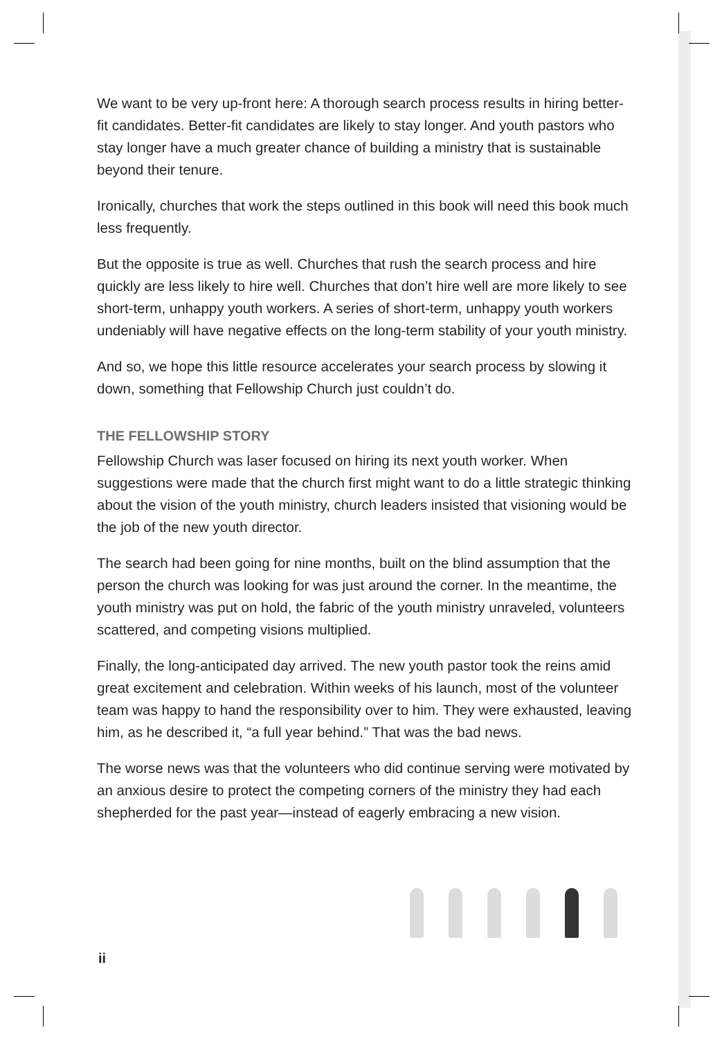We want to be very up-front here: A thorough search process results in hiring better-fit candidates. Better-fit candidates are likely to stay longer. And youth pastors who stay longer have a much greater chance of building a ministry that is sustainable beyond their tenure.
Ironically, churches that work the steps outlined in this book will need this book much less frequently.
But the opposite is true as well. Churches that rush the search process and hire quickly are less likely to hire well. Churches that don’t hire well are more likely to see short-term, unhappy youth workers. A series of short-term, unhappy youth workers undeniably will have negative effects on the long-term stability of your youth ministry.
And so, we hope this little resource accelerates your search process by slowing it down, something that Fellowship Church just couldn’t do.
THE FELLOWSHIP STORY
Fellowship Church was laser focused on hiring its next youth worker. When suggestions were made that the church first might want to do a little strategic thinking about the vision of the youth ministry, church leaders insisted that visioning would be the job of the new youth director.
The search had been going for nine months, built on the blind assumption that the person the church was looking for was just around the corner. In the meantime, the youth ministry was put on hold, the fabric of the youth ministry unraveled, volunteers scattered, and competing visions multiplied.
Finally, the long-anticipated day arrived. The new youth pastor took the reins amid great excitement and celebration. Within weeks of his launch, most of the volunteer team was happy to hand the responsibility over to him. They were exhausted, leaving him, as he described it, “a full year behind.” That was the bad news.
The worse news was that the volunteers who did continue serving were motivated by an anxious desire to protect the competing corners of the ministry they had each shepherded for the past year—instead of eagerly embracing a new vision.
ii